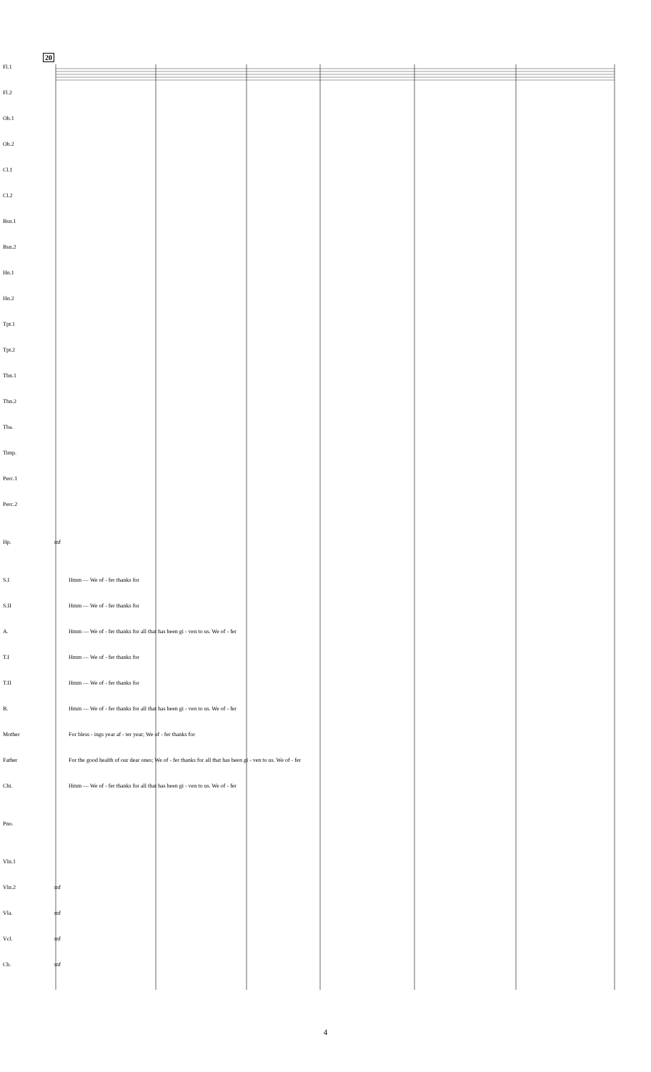20
Fl.1
Fl.2
Ob.1
Ob.2
Cl.1
Cl.2
Bsn.1
Bsn.2
Hn.1
Hn.2
Tpt.1
Tpt.2
Tbn.1
Tbn.2
Tba.
Timp.
Perc.1
Perc.2
Hp. mf
S.I Hmm — We of - fer thanks for
S.II Hmm — We of - fer thanks for
A. Hmm — We of - fer thanks for all that has been gi - ven to us. We of - fer
T.I Hmm — We of - fer thanks for
T.II Hmm — We of - fer thanks for
B. Hmm — We of - fer thanks for all that has been gi - ven to us. We of - fer
Mother For bless - ings year af - ter year; We of - fer thanks for
Father For the good health of our dear ones; We of - fer thanks for all that has been gi - ven to us. We of - fer
Chi. Hmm — We of - fer thanks for all that has been gi - ven to us. We of - fer
Pno.
Vln.1
Vln.2 mf
Vla. mf
Vcl. mf
Cb. mf
4